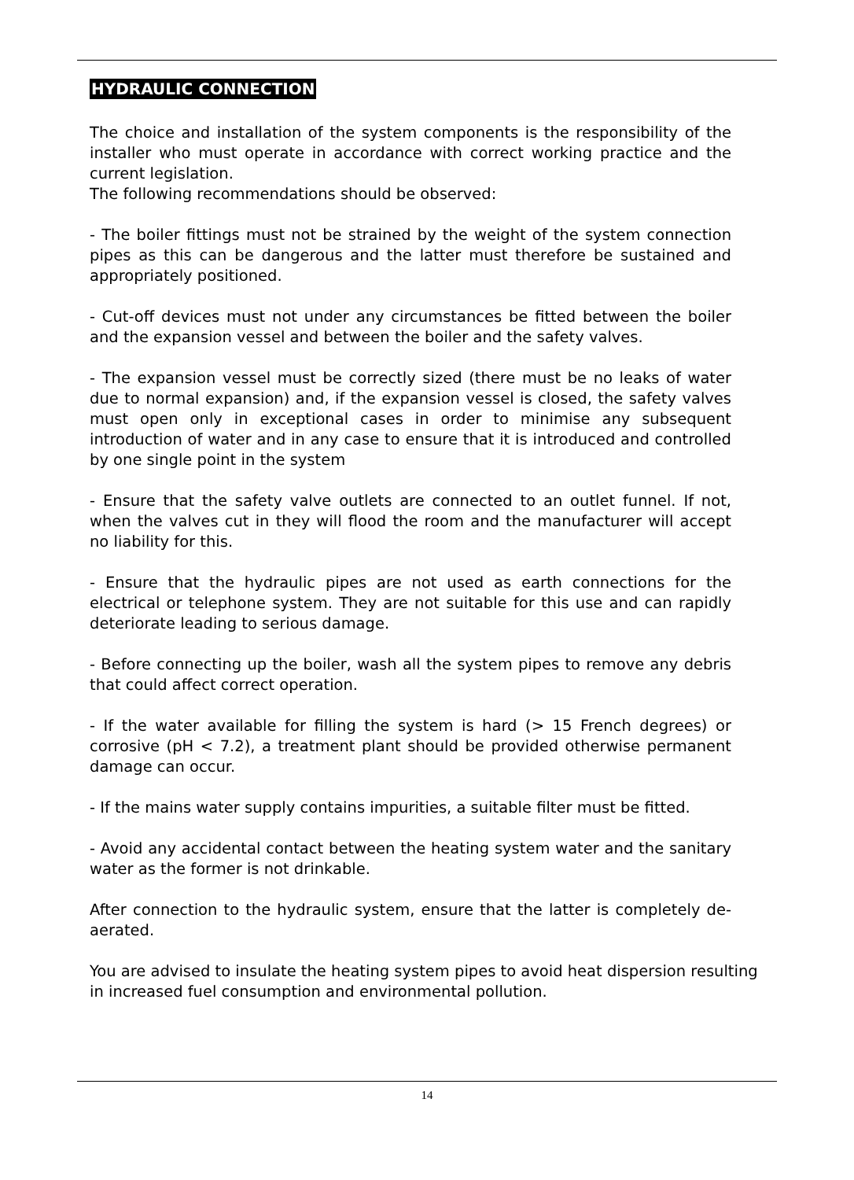HYDRAULIC CONNECTION
The choice and installation of the system components is the responsibility of the installer who must operate in accordance with correct working practice and the current legislation.
The following recommendations should be observed:
- The boiler fittings must not be strained by the weight of the system connection pipes as this can be dangerous and the latter must therefore be sustained and appropriately positioned.
- Cut-off devices must not under any circumstances be fitted between the boiler and the expansion vessel and between the boiler and the safety valves.
- The expansion vessel must be correctly sized (there must be no leaks of water due to normal expansion) and, if the expansion vessel is closed, the safety valves must open only in exceptional cases in order to minimise any subsequent introduction of water and in any case to ensure that it is introduced and controlled by one single point in the system
- Ensure that the safety valve outlets are connected to an outlet funnel. If not, when the valves cut in they will flood the room and the manufacturer will accept no liability for this.
- Ensure that the hydraulic pipes are not used as earth connections for the electrical or telephone system. They are not suitable for this use and can rapidly deteriorate leading to serious damage.
- Before connecting up the boiler, wash all the system pipes to remove any debris that could affect correct operation.
- If the water available for filling the system is hard (> 15 French degrees) or corrosive (pH < 7.2), a treatment plant should be provided otherwise permanent damage can occur.
- If the mains water supply contains impurities, a suitable filter must be fitted.
- Avoid any accidental contact between the heating system water and the sanitary water as the former is not drinkable.
After connection to the hydraulic system, ensure that the latter is completely de-aerated.
You are advised to insulate the heating system pipes to avoid heat dispersion resulting in increased fuel consumption and environmental pollution.
14